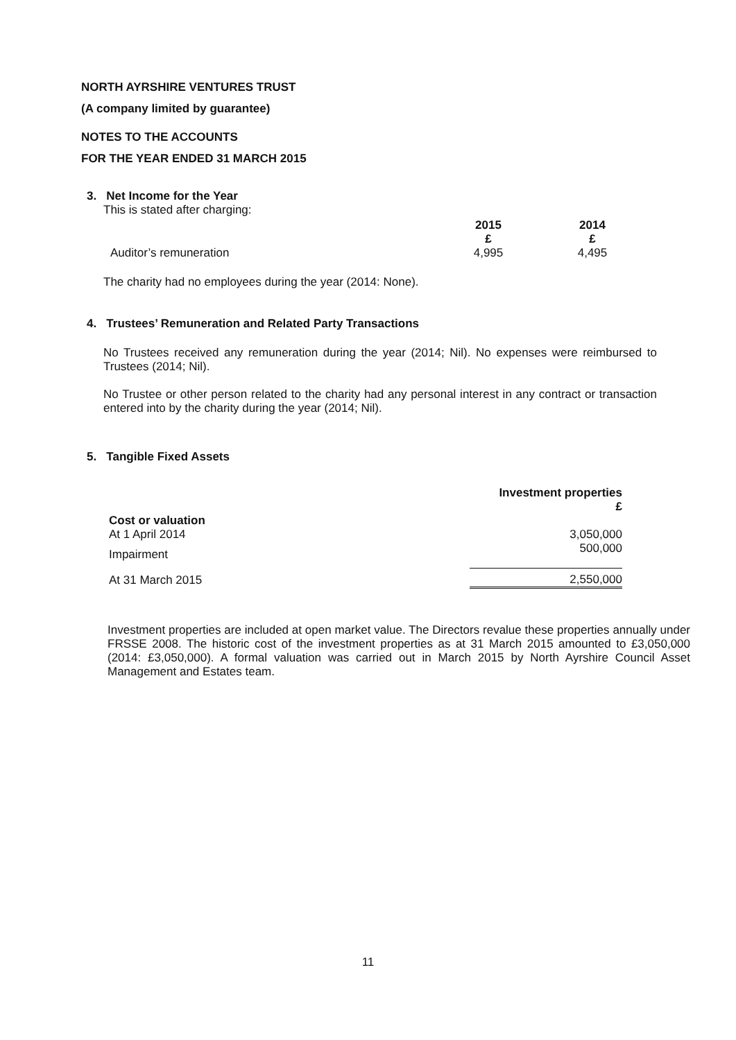NORTH AYRSHIRE VENTURES TRUST
(A company limited by guarantee)
NOTES TO THE ACCOUNTS
FOR THE YEAR ENDED 31 MARCH 2015
3. Net Income for the Year
This is stated after charging:
| | 2015 £ | 2014 £ |
| --- | --- | --- |
| Auditor’s remuneration | 4,995 | 4,495 |
The charity had no employees during the year (2014: None).
4. Trustees’ Remuneration and Related Party Transactions
No Trustees received any remuneration during the year (2014; Nil). No expenses were reimbursed to Trustees (2014; Nil).
No Trustee or other person related to the charity had any personal interest in any contract or transaction entered into by the charity during the year (2014; Nil).
5. Tangible Fixed Assets
| | Investment properties £ |
| --- | --- |
| Cost or valuation | |
| At 1 April 2014 | 3,050,000 |
| Impairment | 500,000 |
| At 31 March 2015 | 2,550,000 |
Investment properties are included at open market value. The Directors revalue these properties annually under FRSSE 2008. The historic cost of the investment properties as at 31 March 2015 amounted to £3,050,000 (2014: £3,050,000). A formal valuation was carried out in March 2015 by North Ayrshire Council Asset Management and Estates team.
11